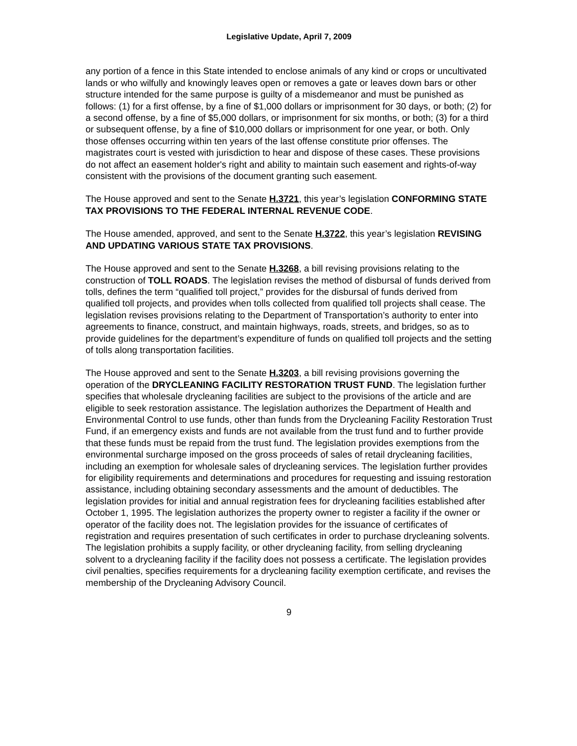Legislative Update, April 7, 2009
any portion of a fence in this State intended to enclose animals of any kind or crops or uncultivated lands or who wilfully and knowingly leaves open or removes a gate or leaves down bars or other structure intended for the same purpose is guilty of a misdemeanor and must be punished as follows: (1) for a first offense, by a fine of $1,000 dollars or imprisonment for 30 days, or both; (2) for a second offense, by a fine of $5,000 dollars, or imprisonment for six months, or both; (3) for a third or subsequent offense, by a fine of $10,000 dollars or imprisonment for one year, or both. Only those offenses occurring within ten years of the last offense constitute prior offenses. The magistrates court is vested with jurisdiction to hear and dispose of these cases. These provisions do not affect an easement holder's right and ability to maintain such easement and rights-of-way consistent with the provisions of the document granting such easement.
The House approved and sent to the Senate H.3721, this year’s legislation CONFORMING STATE TAX PROVISIONS TO THE FEDERAL INTERNAL REVENUE CODE.
The House amended, approved, and sent to the Senate H.3722, this year’s legislation REVISING AND UPDATING VARIOUS STATE TAX PROVISIONS.
The House approved and sent to the Senate H.3268, a bill revising provisions relating to the construction of TOLL ROADS. The legislation revises the method of disbursal of funds derived from tolls, defines the term “qualified toll project,” provides for the disbursal of funds derived from qualified toll projects, and provides when tolls collected from qualified toll projects shall cease. The legislation revises provisions relating to the Department of Transportation’s authority to enter into agreements to finance, construct, and maintain highways, roads, streets, and bridges, so as to provide guidelines for the department’s expenditure of funds on qualified toll projects and the setting of tolls along transportation facilities.
The House approved and sent to the Senate H.3203, a bill revising provisions governing the operation of the DRYCLEANING FACILITY RESTORATION TRUST FUND. The legislation further specifies that wholesale drycleaning facilities are subject to the provisions of the article and are eligible to seek restoration assistance. The legislation authorizes the Department of Health and Environmental Control to use funds, other than funds from the Drycleaning Facility Restoration Trust Fund, if an emergency exists and funds are not available from the trust fund and to further provide that these funds must be repaid from the trust fund. The legislation provides exemptions from the environmental surcharge imposed on the gross proceeds of sales of retail drycleaning facilities, including an exemption for wholesale sales of drycleaning services. The legislation further provides for eligibility requirements and determinations and procedures for requesting and issuing restoration assistance, including obtaining secondary assessments and the amount of deductibles. The legislation provides for initial and annual registration fees for drycleaning facilities established after October 1, 1995. The legislation authorizes the property owner to register a facility if the owner or operator of the facility does not. The legislation provides for the issuance of certificates of registration and requires presentation of such certificates in order to purchase drycleaning solvents. The legislation prohibits a supply facility, or other drycleaning facility, from selling drycleaning solvent to a drycleaning facility if the facility does not possess a certificate. The legislation provides civil penalties, specifies requirements for a drycleaning facility exemption certificate, and revises the membership of the Drycleaning Advisory Council.
9